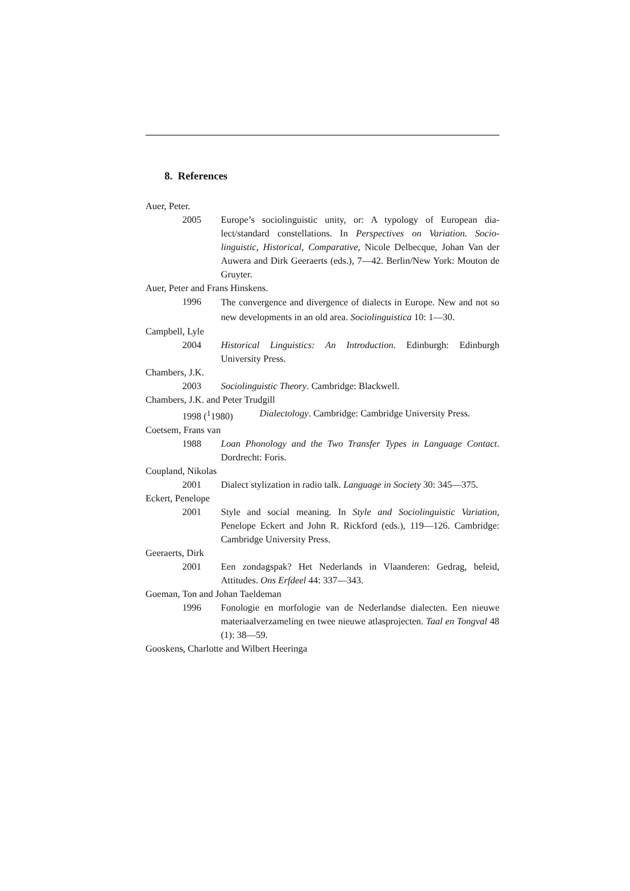8. References
Auer, Peter.
2005 Europe’s sociolinguistic unity, or: A typology of European dia­lect/standard constellations. In Perspectives on Variation. Socio­linguistic, Historical, Comparative, Nicole Delbecque, Johan Van der Auwera and Dirk Geeraerts (eds.), 7—42. Berlin/New York: Mouton de Gruyter.
Auer, Peter and Frans Hinskens.
1996
The convergence and divergence of dialects in Europe. New and not so new developments in an old area. Sociolinguistica 10: 1—30.
Campbell, Lyle
2004 Historical Linguistics: An Introduction. Edinburgh: Edinburgh University Press.
Chambers, J.K.
2003 Sociolinguistic Theory. Cambridge: Blackwell.
Chambers, J.K. and Peter Trudgill
1998 (<sup>1</sup>1980) Dialectology. Cambridge: Cambridge University Press.
Coetsem, Frans van
1988 Loan Phonology and the Two Transfer Types in Language Con­tact. Dordrecht: Foris.
Coupland, Nikolas
2001 Dialect stylization in radio talk. Language in Society 30: 345—375.
Eckert, Penelope
2001 Style and social meaning. In Style and Sociolinguistic Variation, Penelope Eckert and John R. Rickford (eds.), 119—126. Cam­bridge: Cambridge University Press.
Geeraerts, Dirk
2001 Een zondagspak? Het Nederlands in Vlaanderen: Gedrag, beleid, Attitudes. Ons Erfdeel 44: 337—343.
Goeman, Ton and Johan Taeldeman
1996 Fonologie en morfologie van de Nederlandse dialecten. Een nieuwe materiaalverzameling en twee nieuwe atlasprojecten. Taal en Tongval 48 (1): 38—59.
Gooskens, Charlotte and Wilbert Heeringa